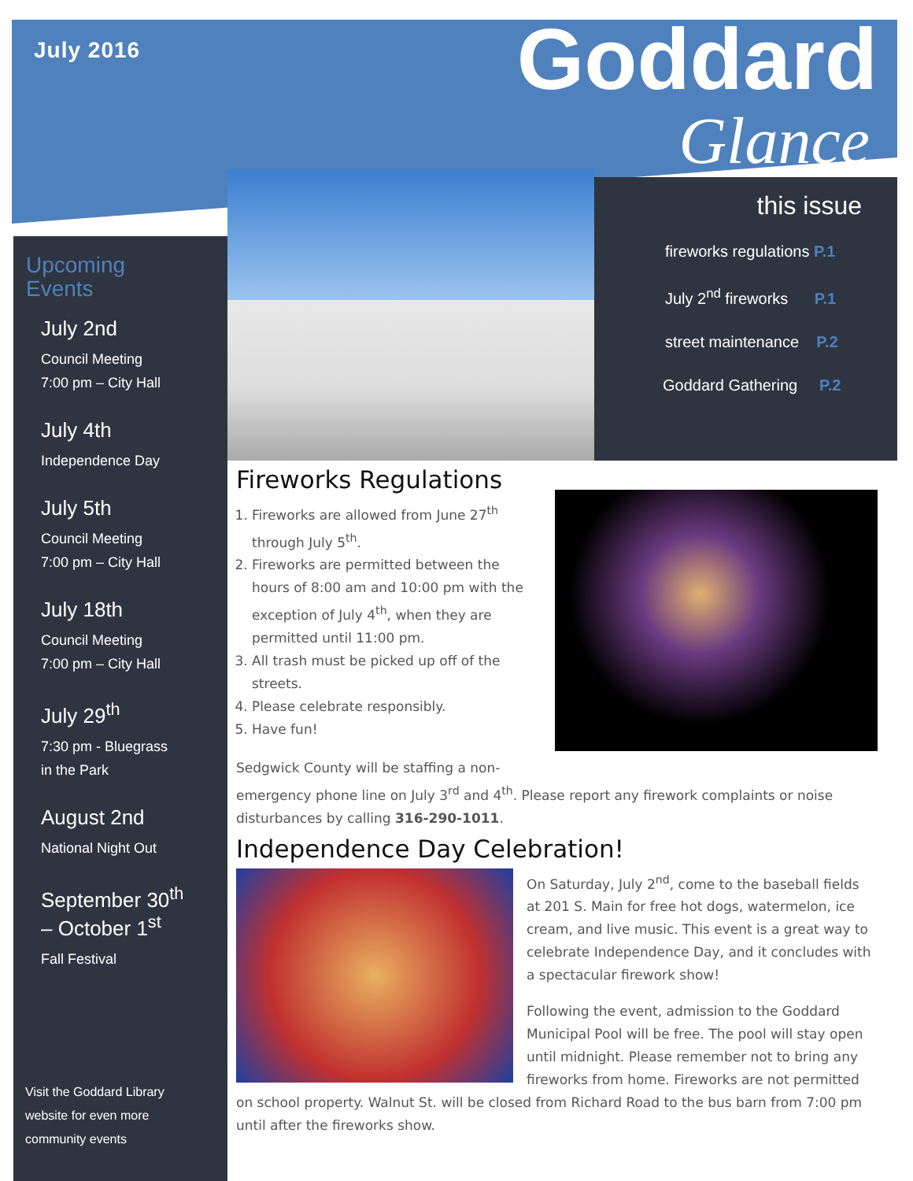July 2016 Goddard
Glance
Upcoming
Events
July 2nd
Council Meeting
7:00 pm – City Hall
July 4th
Independence Day
July 5th
Council Meeting
7:00 pm – City Hall
July 18th
Council Meeting
7:00 pm – City Hall
July 29<sup>th</sup>
7:30 pm - Bluegrass
in the Park
August 2nd
National Night Out
September 30<sup>th</sup>
– October 1<sup>st</sup>
Fall Festival
Visit the Goddard Library
website for even more
community events
this issue
fireworks regulations P.1
July 2<sup>nd</sup> fireworks P.1
street maintenance P.2
Goddard Gathering P.2
Fireworks Regulations
1. Fireworks are allowed from June 27<sup>th</sup> through July 5<sup>th</sup>.
2. Fireworks are permitted between the hours of 8:00 am and 10:00 pm with the exception of July 4<sup>th</sup>, when they are permitted until 11:00 pm.
3. All trash must be picked up off of the streets.
4. Please celebrate responsibly.
5. Have fun!
Sedgwick County will be staffing a non-emergency phone line on July 3<sup>rd</sup> and 4<sup>th</sup>. Please report any firework complaints or noise disturbances by calling 316-290-1011.
Independence Day Celebration!
On Saturday, July 2<sup>nd</sup>, come to the baseball fields at 201 S. Main for free hot dogs, watermelon, ice cream, and live music. This event is a great way to celebrate Independence Day, and it concludes with a spectacular firework show!
Following the event, admission to the Goddard Municipal Pool will be free. The pool will stay open until midnight. Please remember not to bring any fireworks from home. Fireworks are not permitted on school property. Walnut St. will be closed from Richard Road to the bus barn from 7:00 pm until after the fireworks show.